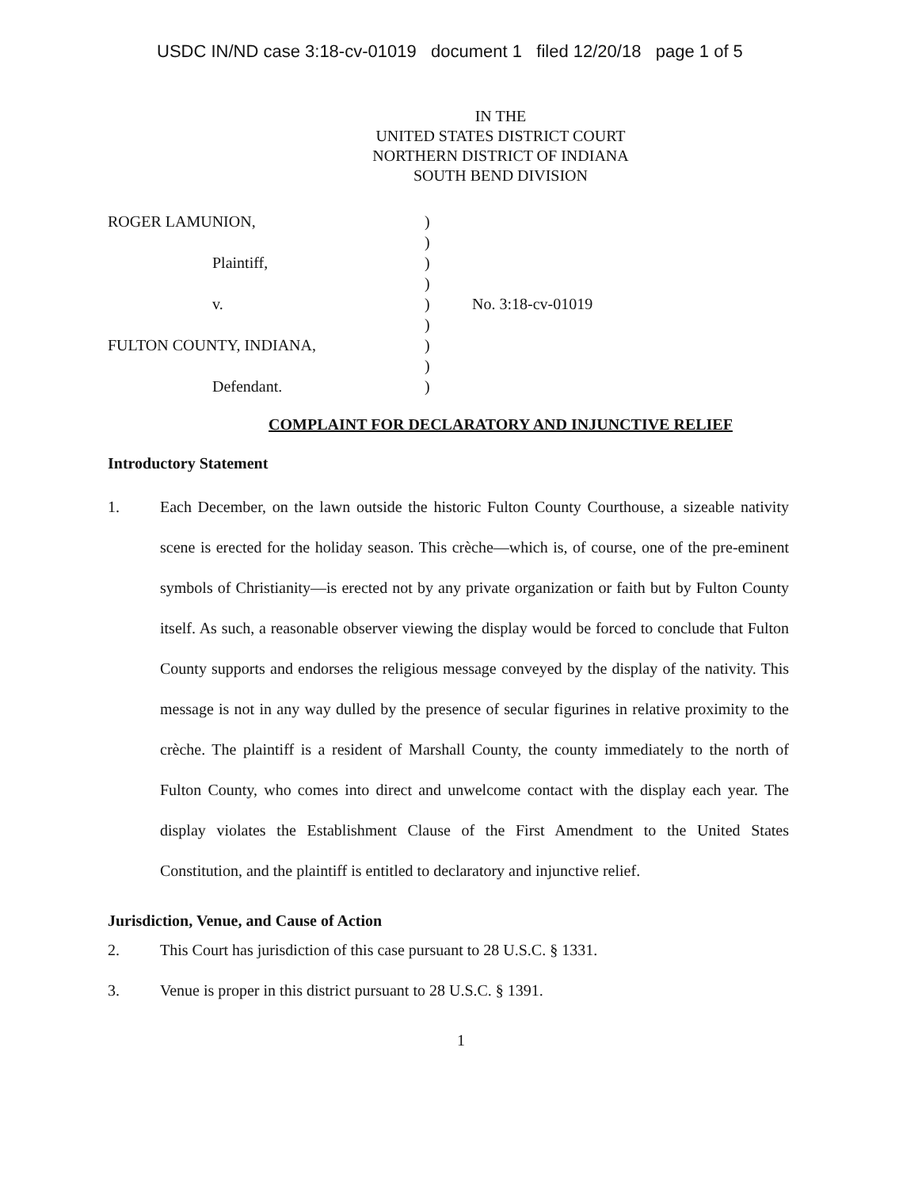USDC IN/ND case 3:18-cv-01019 document 1 filed 12/20/18 page 1 of 5
IN THE
UNITED STATES DISTRICT COURT
NORTHERN DISTRICT OF INDIANA
SOUTH BEND DIVISION
| ROGER LAMUNION, | ) | |
| | ) | |
| Plaintiff, | ) | |
| | ) | |
| v. | ) | No. 3:18-cv-01019 |
| | ) | |
| FULTON COUNTY, INDIANA, | ) | |
| | ) | |
| Defendant. | ) | |
COMPLAINT FOR DECLARATORY AND INJUNCTIVE RELIEF
Introductory Statement
1. Each December, on the lawn outside the historic Fulton County Courthouse, a sizeable nativity scene is erected for the holiday season. This crèche—which is, of course, one of the pre-eminent symbols of Christianity—is erected not by any private organization or faith but by Fulton County itself. As such, a reasonable observer viewing the display would be forced to conclude that Fulton County supports and endorses the religious message conveyed by the display of the nativity. This message is not in any way dulled by the presence of secular figurines in relative proximity to the crèche. The plaintiff is a resident of Marshall County, the county immediately to the north of Fulton County, who comes into direct and unwelcome contact with the display each year. The display violates the Establishment Clause of the First Amendment to the United States Constitution, and the plaintiff is entitled to declaratory and injunctive relief.
Jurisdiction, Venue, and Cause of Action
2. This Court has jurisdiction of this case pursuant to 28 U.S.C. § 1331.
3. Venue is proper in this district pursuant to 28 U.S.C. § 1391.
1